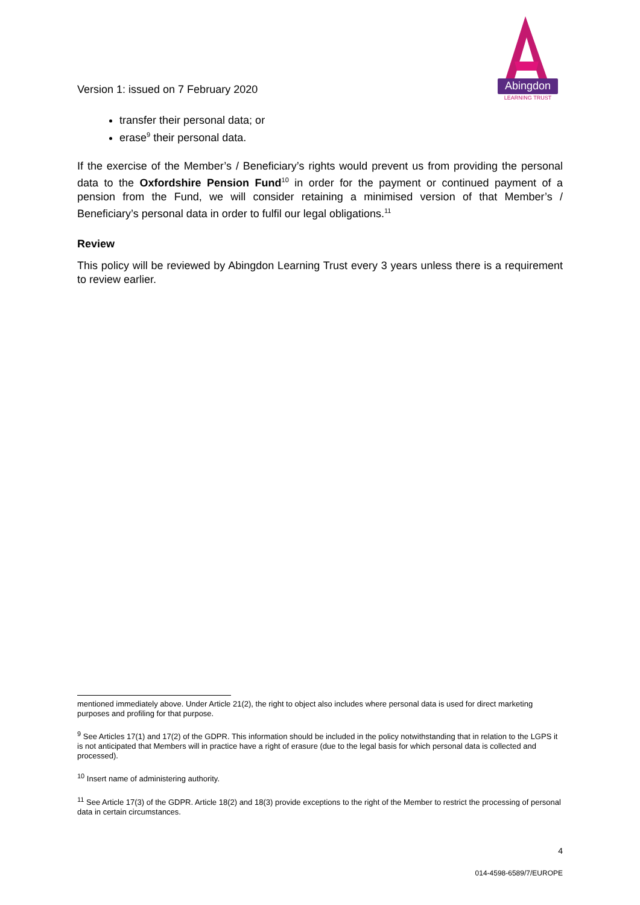Version 1: issued on 7 February 2020
Abingdon
LEARNING TRUST
transfer their personal data; or
erase<sup>9</sup> their personal data.
If the exercise of the Member’s / Beneficiary’s rights would prevent us from providing the personal data to the Oxfordshire Pension Fund<sup>10</sup> in order for the payment or continued payment of a pension from the Fund, we will consider retaining a minimised version of that Member’s / Beneficiary’s personal data in order to fulfil our legal obligations.<sup>11</sup>
Review
This policy will be reviewed by Abingdon Learning Trust every 3 years unless there is a requirement to review earlier.
mentioned immediately above. Under Article 21(2), the right to object also includes where personal data is used for direct marketing purposes and profiling for that purpose.
<sup>9</sup> See Articles 17(1) and 17(2) of the GDPR. This information should be included in the policy notwithstanding that in relation to the LGPS it is not anticipated that Members will in practice have a right of erasure (due to the legal basis for which personal data is collected and processed).
<sup>10</sup> Insert name of administering authority.
<sup>11</sup> See Article 17(3) of the GDPR. Article 18(2) and 18(3) provide exceptions to the right of the Member to restrict the processing of personal data in certain circumstances.
4
014-4598-6589/7/EUROPE